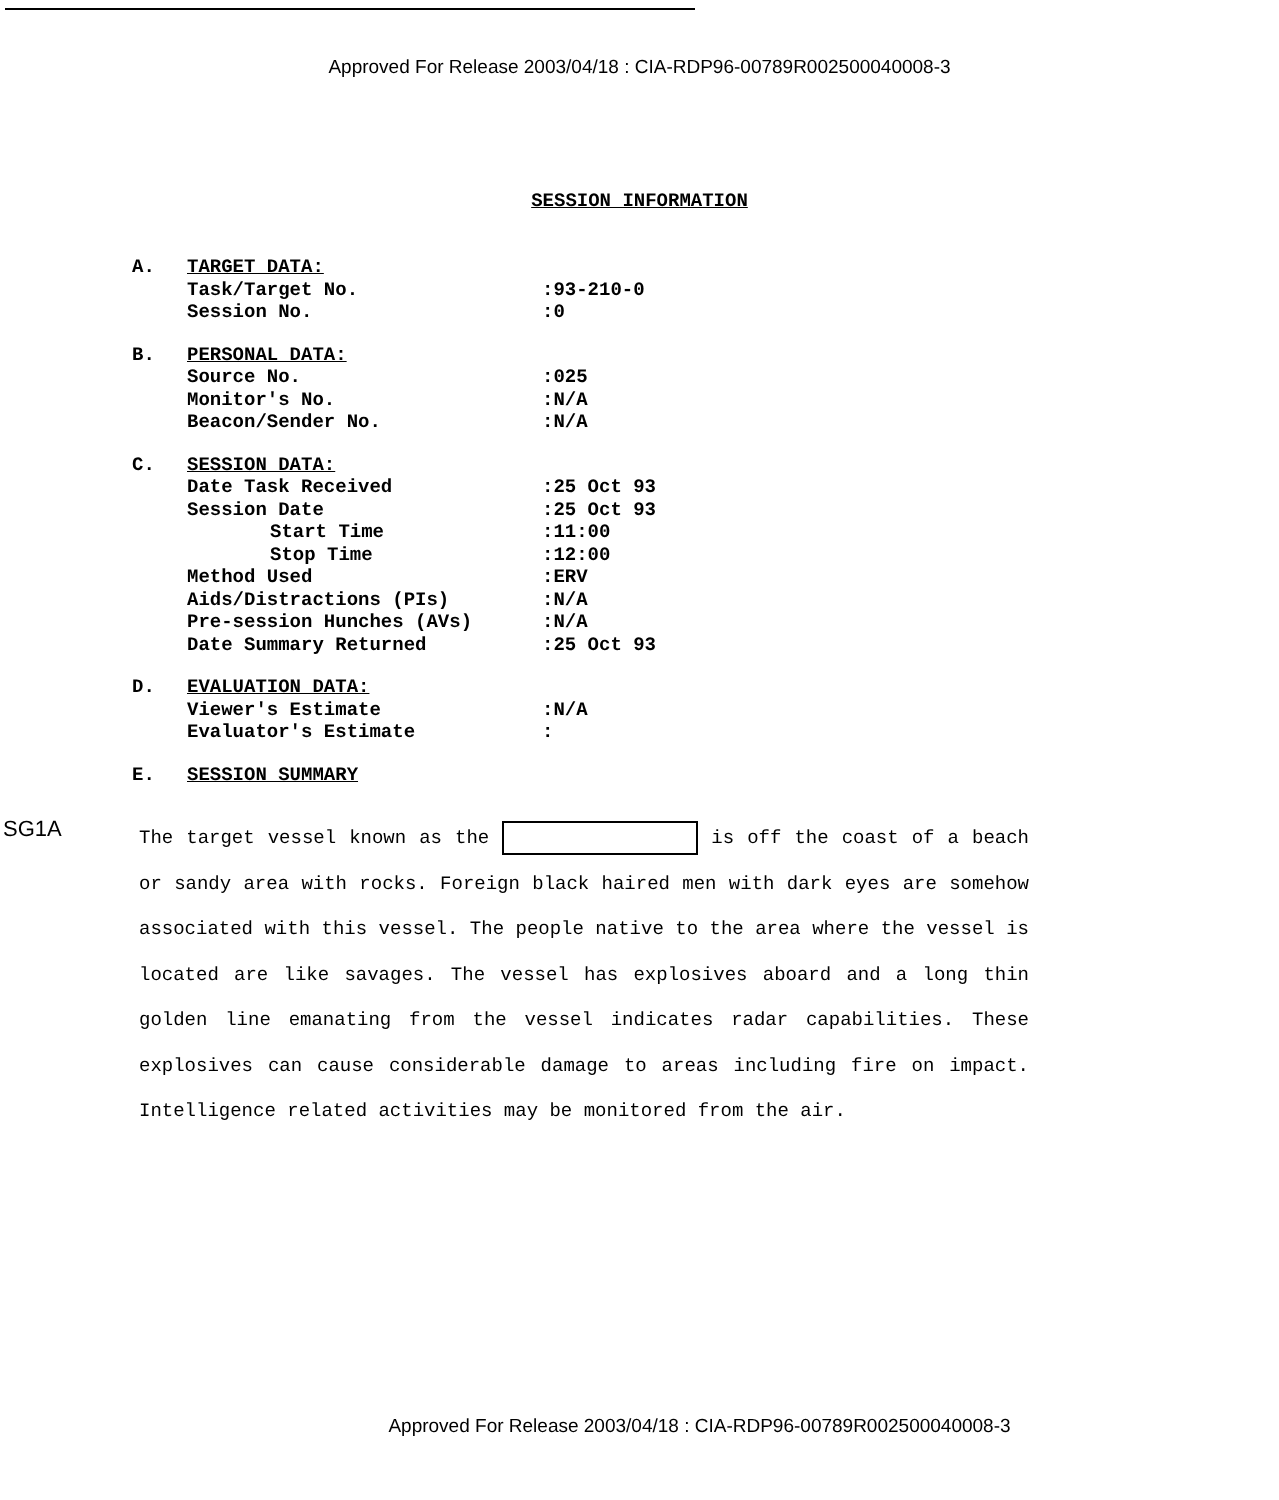Approved For Release 2003/04/18 : CIA-RDP96-00789R002500040008-3
SESSION INFORMATION
| A. | TARGET DATA: | |
| | Task/Target No. | :93-210-0 |
| | Session No. | :0 |
| B. | PERSONAL DATA: | |
| | Source No. | :025 |
| | Monitor's No. | :N/A |
| | Beacon/Sender No. | :N/A |
| C. | SESSION DATA: | |
| | Date Task Received | :25 Oct 93 |
| | Session Date | :25 Oct 93 |
| | Start Time | :11:00 |
| | Stop Time | :12:00 |
| | Method Used | :ERV |
| | Aids/Distractions (PIs) | :N/A |
| | Pre-session Hunches (AVs) | :N/A |
| | Date Summary Returned | :25 Oct 93 |
| D. | EVALUATION DATA: | |
| | Viewer's Estimate | :N/A |
| | Evaluator's Estimate | : |
| E. | SESSION SUMMARY | |
SG1A
The target vessel known as the is off the coast of a beach or sandy area with rocks. Foreign black haired men with dark eyes are somehow associated with this vessel. The people native to the area where the vessel is located are like savages. The vessel has explosives aboard and a long thin golden line emanating from the vessel indicates radar capabilities. These explosives can cause considerable damage to areas including fire on impact. Intelligence related activities may be monitored from the air.
Approved For Release 2003/04/18 : CIA-RDP96-00789R002500040008-3